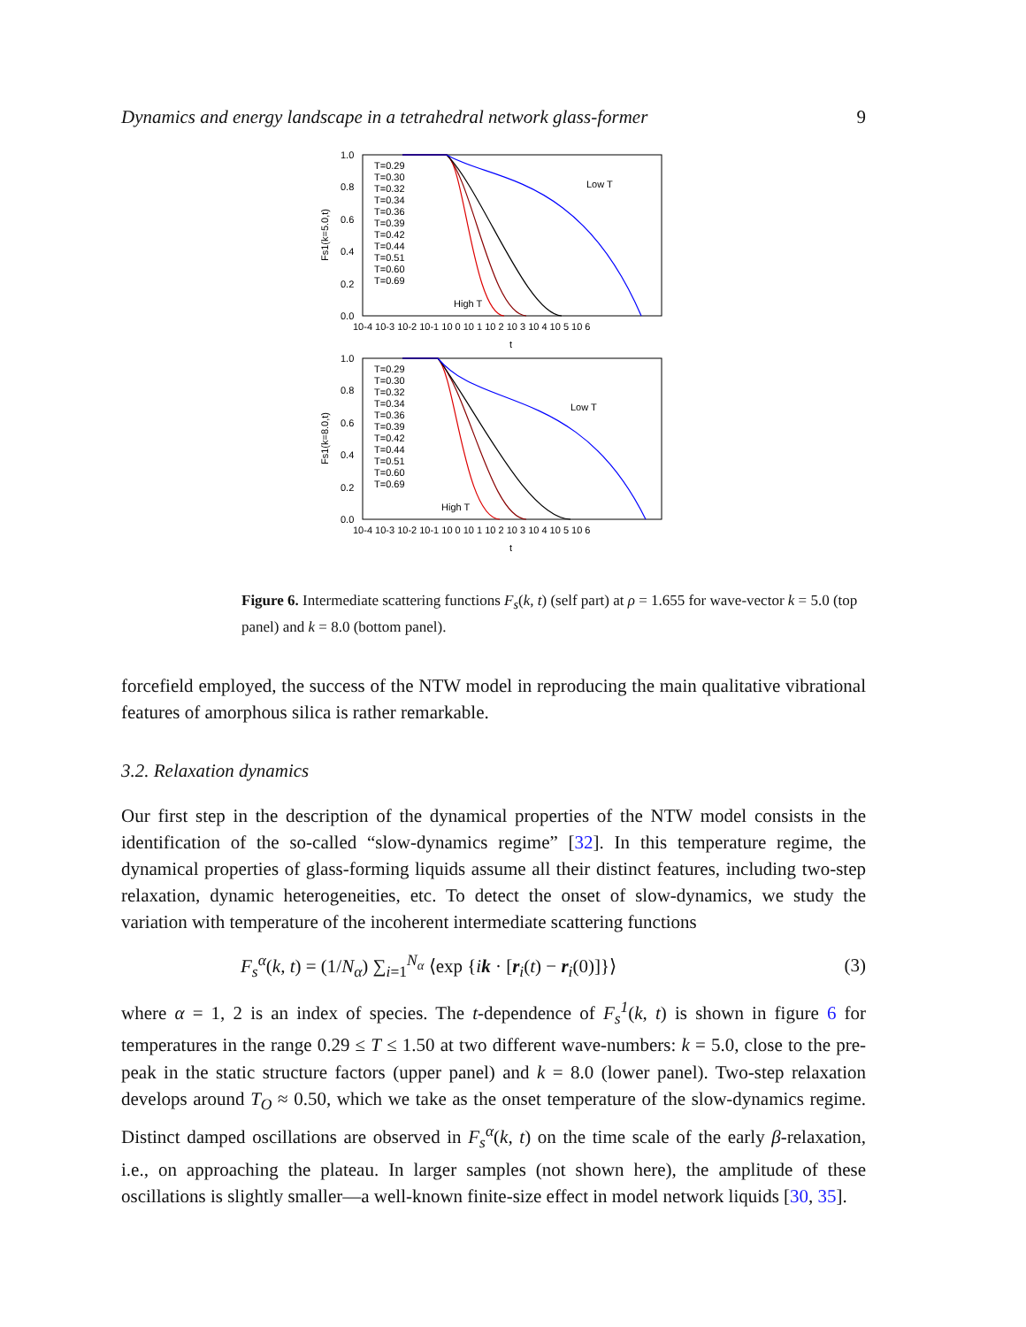Dynamics and energy landscape in a tetrahedral network glass-former 9
1.0
0.8
0.6
0.4
0.2
0.0
1.0
0.8
0.6
0.4
0.2
0.0
10-4 10-3 10-2 10-1 10 0 10 1 10 2 10 3 10 4 10 5 10 6
t
10-4 10-3 10-2 10-1 10 0 10 1 10 2 10 3 10 4 10 5 10 6
t
Low T
High T
Low T
High T
Fs1(k=5.0,t)
Fs1(k=8.0,t)
T=0.29
T=0.30
T=0.32
T=0.34
T=0.36
T=0.39
T=0.42
T=0.44
T=0.51
T=0.60
T=0.69
T=0.29
T=0.30
T=0.32
T=0.34
T=0.36
T=0.39
T=0.42
T=0.44
T=0.51
T=0.60
T=0.69
Figure 6. Intermediate scattering functions F<sub>s</sub>(k, t) (self part) at ρ = 1.655 for wave-vector k = 5.0 (top panel) and k = 8.0 (bottom panel).
forcefield employed, the success of the NTW model in reproducing the main qualitative vibrational features of amorphous silica is rather remarkable.
3.2. Relaxation dynamics
Our first step in the description of the dynamical properties of the NTW model consists in the identification of the so-called “slow-dynamics regime” [32]. In this temperature regime, the dynamical properties of glass-forming liquids assume all their distinct features, including two-step relaxation, dynamic heterogeneities, etc. To detect the onset of slow-dynamics, we study the variation with temperature of the incoherent intermediate scattering functions
F<sub>s</sub><sup>α</sup>(k, t) = (1/N<sub>α</sub>) ∑<sub>i=1</sub><sup>N<sub>α</sub></sup> ⟨exp {ik · [r<sub>i</sub>(t) − r<sub>i</sub>(0)]}⟩ (3)
where α = 1, 2 is an index of species. The t-dependence of F<sub>s</sub><sup>1</sup>(k, t) is shown in figure 6 for temperatures in the range 0.29 ≤ T ≤ 1.50 at two different wave-numbers: k = 5.0, close to the pre-peak in the static structure factors (upper panel) and k = 8.0 (lower panel). Two-step relaxation develops around T<sub>O</sub> ≈ 0.50, which we take as the onset temperature of the slow-dynamics regime. Distinct damped oscillations are observed in F<sub>s</sub><sup>α</sup>(k, t) on the time scale of the early β-relaxation, i.e., on approaching the plateau. In larger samples (not shown here), the amplitude of these oscillations is slightly smaller—a well-known finite-size effect in model network liquids [30, 35].